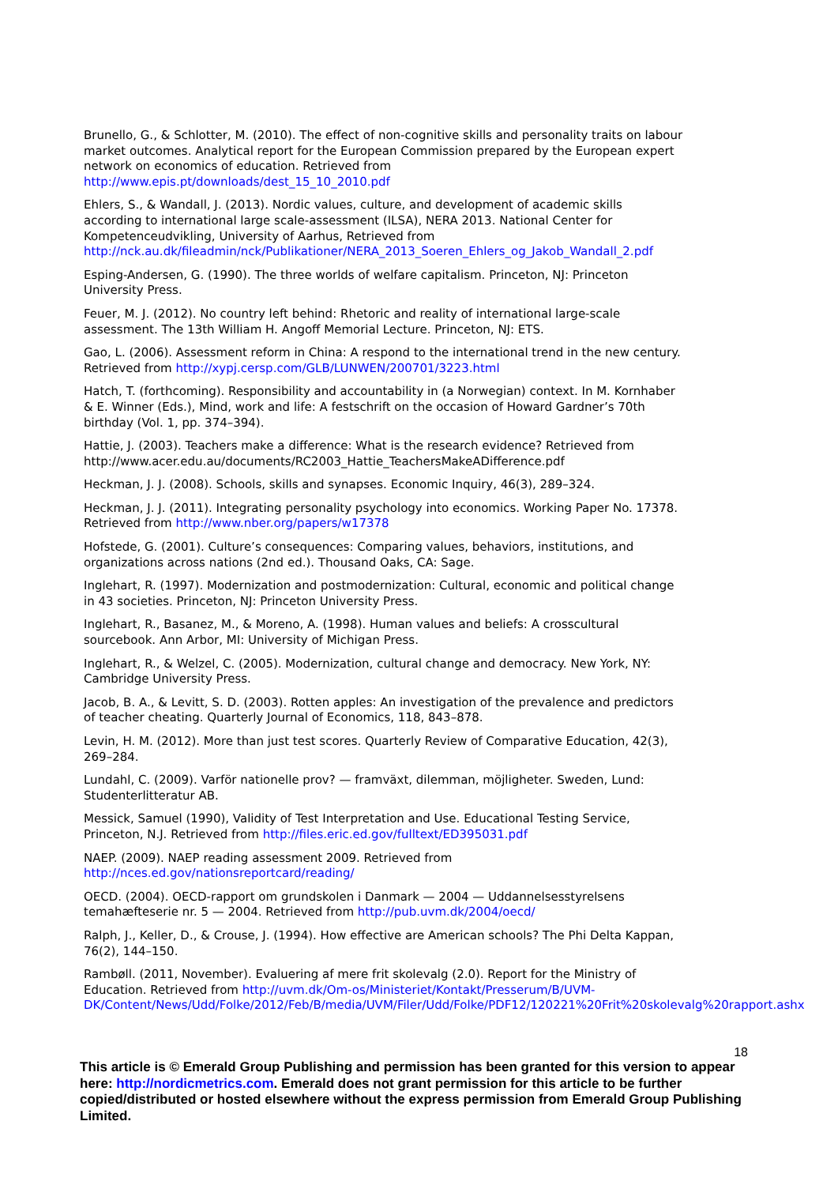Brunello, G., & Schlotter, M. (2010). The effect of non-cognitive skills and personality traits on labour market outcomes. Analytical report for the European Commission prepared by the European expert network on economics of education. Retrieved from http://www.epis.pt/downloads/dest_15_10_2010.pdf
Ehlers, S., & Wandall, J. (2013). Nordic values, culture, and development of academic skills according to international large scale-assessment (ILSA), NERA 2013. National Center for Kompetenceudvikling, University of Aarhus, Retrieved from http://nck.au.dk/fileadmin/nck/Publikationer/NERA_2013_Soeren_Ehlers_og_Jakob_Wandall_2.pdf
Esping-Andersen, G. (1990). The three worlds of welfare capitalism. Princeton, NJ: Princeton University Press.
Feuer, M. J. (2012). No country left behind: Rhetoric and reality of international large-scale assessment. The 13th William H. Angoff Memorial Lecture. Princeton, NJ: ETS.
Gao, L. (2006). Assessment reform in China: A respond to the international trend in the new century. Retrieved from http://xypj.cersp.com/GLB/LUNWEN/200701/3223.html
Hatch, T. (forthcoming). Responsibility and accountability in (a Norwegian) context. In M. Kornhaber & E. Winner (Eds.), Mind, work and life: A festschrift on the occasion of Howard Gardner’s 70th birthday (Vol. 1, pp. 374–394).
Hattie, J. (2003). Teachers make a difference: What is the research evidence? Retrieved from http://www.acer.edu.au/documents/RC2003_Hattie_TeachersMakeADifference.pdf
Heckman, J. J. (2008). Schools, skills and synapses. Economic Inquiry, 46(3), 289–324.
Heckman, J. J. (2011). Integrating personality psychology into economics. Working Paper No. 17378. Retrieved from http://www.nber.org/papers/w17378
Hofstede, G. (2001). Culture’s consequences: Comparing values, behaviors, institutions, and organizations across nations (2nd ed.). Thousand Oaks, CA: Sage.
Inglehart, R. (1997). Modernization and postmodernization: Cultural, economic and political change in 43 societies. Princeton, NJ: Princeton University Press.
Inglehart, R., Basanez, M., & Moreno, A. (1998). Human values and beliefs: A crosscultural sourcebook. Ann Arbor, MI: University of Michigan Press.
Inglehart, R., & Welzel, C. (2005). Modernization, cultural change and democracy. New York, NY: Cambridge University Press.
Jacob, B. A., & Levitt, S. D. (2003). Rotten apples: An investigation of the prevalence and predictors of teacher cheating. Quarterly Journal of Economics, 118, 843–878.
Levin, H. M. (2012). More than just test scores. Quarterly Review of Comparative Education, 42(3), 269–284.
Lundahl, C. (2009). Varför nationelle prov? — framväxt, dilemman, möjligheter. Sweden, Lund: Studenterlitteratur AB.
Messick, Samuel (1990), Validity of Test Interpretation and Use. Educational Testing Service, Princeton, N.J. Retrieved from http://files.eric.ed.gov/fulltext/ED395031.pdf
NAEP. (2009). NAEP reading assessment 2009. Retrieved from http://nces.ed.gov/nationsreportcard/reading/
OECD. (2004). OECD-rapport om grundskolen i Danmark — 2004 — Uddannelsesstyrelsens temahæfteserie nr. 5 — 2004. Retrieved from http://pub.uvm.dk/2004/oecd/
Ralph, J., Keller, D., & Crouse, J. (1994). How effective are American schools? The Phi Delta Kappan, 76(2), 144–150.
Rambøll. (2011, November). Evaluering af mere frit skolevalg (2.0). Report for the Ministry of Education. Retrieved from http://uvm.dk/Om-os/Ministeriet/Kontakt/Presserum/B/UVM-DK/Content/News/Udd/Folke/2012/Feb/B/media/UVM/Filer/Udd/Folke/PDF12/120221%20Frit%20skolevalg%20rapport.ashx
18
This article is © Emerald Group Publishing and permission has been granted for this version to appear here: http://nordicmetrics.com. Emerald does not grant permission for this article to be further copied/distributed or hosted elsewhere without the express permission from Emerald Group Publishing Limited.